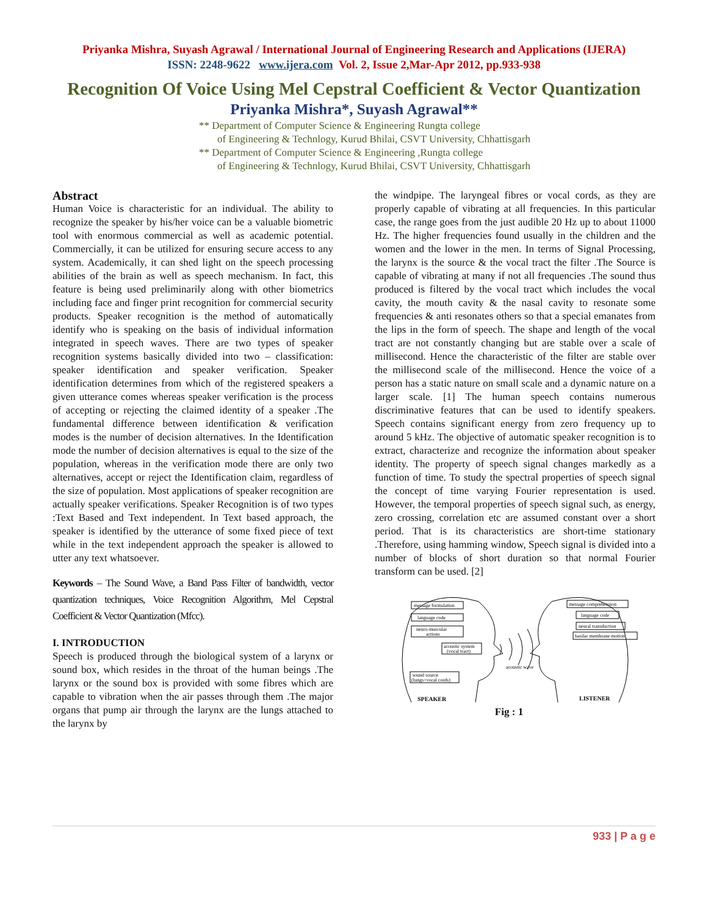Priyanka Mishra, Suyash Agrawal / International Journal of Engineering Research and Applications (IJERA)
ISSN: 2248-9622 www.ijera.com Vol. 2, Issue 2,Mar-Apr 2012, pp.933-938
Recognition Of Voice Using Mel Cepstral Coefficient & Vector Quantization
Priyanka Mishra*, Suyash Agrawal**
** Department of Computer Science & Engineering Rungta college
of Engineering & Technlogy, Kurud Bhilai, CSVT University, Chhattisgarh
** Department of Computer Science & Engineering ,Rungta college
of Engineering & Technlogy, Kurud Bhilai, CSVT University, Chhattisgarh
Abstract
Human Voice is characteristic for an individual. The ability to recognize the speaker by his/her voice can be a valuable biometric tool with enormous commercial as well as academic potential. Commercially, it can be utilized for ensuring secure access to any system. Academically, it can shed light on the speech processing abilities of the brain as well as speech mechanism. In fact, this feature is being used preliminarily along with other biometrics including face and finger print recognition for commercial security products. Speaker recognition is the method of automatically identify who is speaking on the basis of individual information integrated in speech waves. There are two types of speaker recognition systems basically divided into two – classification: speaker identification and speaker verification. Speaker identification determines from which of the registered speakers a given utterance comes whereas speaker verification is the process of accepting or rejecting the claimed identity of a speaker .The fundamental difference between identification & verification modes is the number of decision alternatives. In the Identification mode the number of decision alternatives is equal to the size of the population, whereas in the verification mode there are only two alternatives, accept or reject the Identification claim, regardless of the size of population. Most applications of speaker recognition are actually speaker verifications. Speaker Recognition is of two types :Text Based and Text independent. In Text based approach, the speaker is identified by the utterance of some fixed piece of text while in the text independent approach the speaker is allowed to utter any text whatsoever.
Keywords – The Sound Wave, a Band Pass Filter of bandwidth, vector quantization techniques, Voice Recognition Algorithm, Mel Cepstral Coefficient & Vector Quantization (Mfcc).
I. INTRODUCTION
Speech is produced through the biological system of a larynx or sound box, which resides in the throat of the human beings .The larynx or the sound box is provided with some fibres which are capable to vibration when the air passes through them .The major organs that pump air through the larynx are the lungs attached to the larynx by
the windpipe. The laryngeal fibres or vocal cords, as they are properly capable of vibrating at all frequencies. In this particular case, the range goes from the just audible 20 Hz up to about 11000 Hz. The higher frequencies found usually in the children and the women and the lower in the men. In terms of Signal Processing, the larynx is the source & the vocal tract the filter .The Source is capable of vibrating at many if not all frequencies .The sound thus produced is filtered by the vocal tract which includes the vocal cavity, the mouth cavity & the nasal cavity to resonate some frequencies & anti resonates others so that a special emanates from the lips in the form of speech. The shape and length of the vocal tract are not constantly changing but are stable over a scale of millisecond. Hence the characteristic of the filter are stable over the millisecond scale of the millisecond. Hence the voice of a person has a static nature on small scale and a dynamic nature on a larger scale. [1] The human speech contains numerous discriminative features that can be used to identify speakers. Speech contains significant energy from zero frequency up to around 5 kHz. The objective of automatic speaker recognition is to extract, characterize and recognize the information about speaker identity. The property of speech signal changes markedly as a function of time. To study the spectral properties of speech signal the concept of time varying Fourier representation is used. However, the temporal properties of speech signal such, as energy, zero crossing, correlation etc are assumed constant over a short period. That is its characteristics are short-time stationary .Therefore, using hamming window, Speech signal is divided into a number of blocks of short duration so that normal Fourier transform can be used. [2]
message formulation
language code
neuro-muscular
actions
acoustic system
(vocal tract)
sound source
(lungs+vocal cords)
message comprehension
language code
neural transduction
basilar membrane motion
acoustic wave
SPEAKER
LISTENER
Fig : 1
933 | P a g e